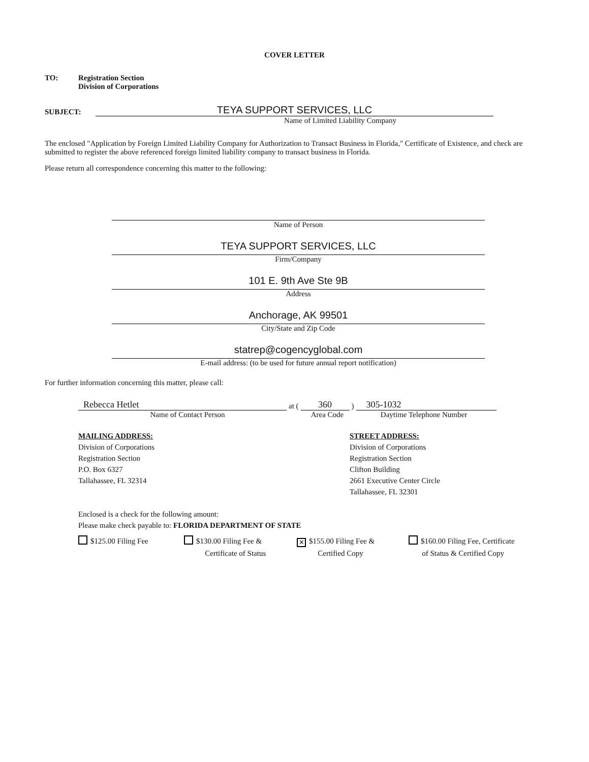COVER LETTER
TO: Registration Section
Division of Corporations
SUBJECT:
TEYA SUPPORT SERVICES, LLC
Name of Limited Liability Company
The enclosed "Application by Foreign Limited Liability Company for Authorization to Transact Business in Florida," Certificate of Existence, and check are submitted to register the above referenced foreign limited liability company to transact business in Florida.
Please return all correspondence concerning this matter to the following:
Name of Person
TEYA SUPPORT SERVICES, LLC
Firm/Company
101 E. 9th Ave Ste 9B
Address
Anchorage, AK 99501
City/State and Zip Code
statrep@cogencyglobal.com
E-mail address: (to be used for future annual report notification)
For further information concerning this matter, please call:
Rebecca Hetlet
at (
360
)
305-1032
Name of Contact Person Area Code Daytime Telephone Number
MAILING ADDRESS:
Division of Corporations
Registration Section
P.O. Box 6327
Tallahassee, FL 32314
STREET ADDRESS:
Division of Corporations
Registration Section
Clifton Building
2661 Executive Center Circle
Tallahassee, FL 32301
Enclosed is a check for the following amount:
Please make check payable to: FLORIDA DEPARTMENT OF STATE
$125.00 Filing Fee $130.00 Filing Fee &
Certificate of Status
✕ $155.00 Filing Fee &
Certified Copy
$160.00 Filing Fee, Certificate
of Status & Certified Copy